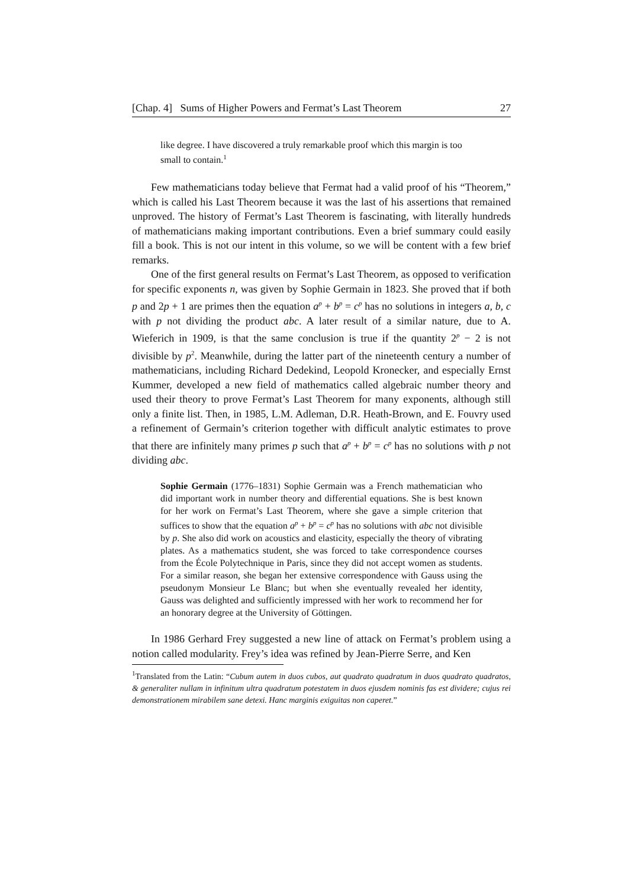[Chap. 4] Sums of Higher Powers and Fermat’s Last Theorem 27
like degree. I have discovered a truly remarkable proof which this margin is too small to contain.<sup>1</sup>
Few mathematicians today believe that Fermat had a valid proof of his “Theorem,” which is called his Last Theorem because it was the last of his assertions that remained unproved. The history of Fermat’s Last Theorem is fascinating, with literally hundreds of mathematicians making important contributions. Even a brief summary could easily fill a book. This is not our intent in this volume, so we will be content with a few brief remarks.
One of the first general results on Fermat’s Last Theorem, as opposed to verification for specific exponents n, was given by Sophie Germain in 1823. She proved that if both p and 2p + 1 are primes then the equation a<sup>p</sup> + b<sup>p</sup> = c<sup>p</sup> has no solutions in integers a, b, c with p not dividing the product abc. A later result of a similar nature, due to A. Wieferich in 1909, is that the same conclusion is true if the quantity 2<sup>p</sup> − 2 is not divisible by p<sup>2</sup>. Meanwhile, during the latter part of the nineteenth century a number of mathematicians, including Richard Dedekind, Leopold Kronecker, and especially Ernst Kummer, developed a new field of mathematics called algebraic number theory and used their theory to prove Fermat’s Last Theorem for many exponents, although still only a finite list. Then, in 1985, L.M. Adleman, D.R. Heath-Brown, and E. Fouvry used a refinement of Germain’s criterion together with difficult analytic estimates to prove that there are infinitely many primes p such that a<sup>p</sup> + b<sup>p</sup> = c<sup>p</sup> has no solutions with p not dividing abc.
Sophie Germain (1776–1831) Sophie Germain was a French mathematician who did important work in number theory and differential equations. She is best known for her work on Fermat’s Last Theorem, where she gave a simple criterion that suffices to show that the equation a<sup>p</sup> + b<sup>p</sup> = c<sup>p</sup> has no solutions with abc not divisible by p. She also did work on acoustics and elasticity, especially the theory of vibrating plates. As a mathematics student, she was forced to take correspondence courses from the École Polytechnique in Paris, since they did not accept women as students. For a similar reason, she began her extensive correspondence with Gauss using the pseudonym Monsieur Le Blanc; but when she eventually revealed her identity, Gauss was delighted and sufficiently impressed with her work to recommend her for an honorary degree at the University of Göttingen.
In 1986 Gerhard Frey suggested a new line of attack on Fermat’s problem using a notion called modularity. Frey’s idea was refined by Jean-Pierre Serre, and Ken
<sup>1</sup> Translated from the Latin: “Cubum autem in duos cubos, aut quadrato quadratum in duos quadrato quadratos, & generaliter nullam in infinitum ultra quadratum potestatem in duos ejusdem nominis fas est dividere; cujus rei demonstrationem mirabilem sane detexi. Hanc marginis exiguitas non caperet.”